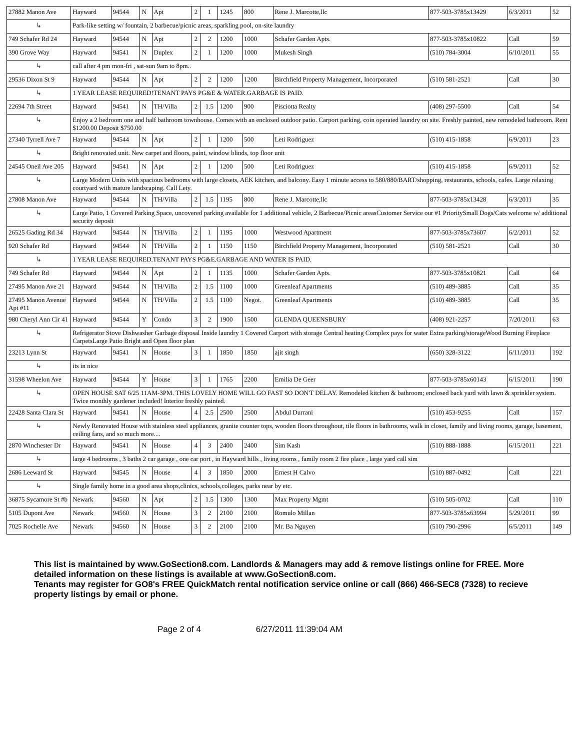| 27882 Manon Ave | Hayward | 94544 | N | Apt | 2 | 1 | 1245 | 800 | Rene J. Marcotte,llc | 877-503-3785x13429 | 6/3/2011 | 52 |
| ↳ | Park-like setting w/ fountain, 2 barbecue/picnic areas, sparkling pool, on-site laundry | | | | | | | | | | | |
| 749 Schafer Rd 24 | Hayward | 94544 | N | Apt | 2 | 2 | 1200 | 1000 | Schafer Garden Apts. | 877-503-3785x10822 | Call | 59 |
| 390 Grove Way | Hayward | 94541 | N | Duplex | 2 | 1 | 1200 | 1000 | Mukesh Singh | (510) 784-3004 | 6/10/2011 | 55 |
| ↳ | call after 4 pm mon-fri , sat-sun 9am to 8pm.. | | | | | | | | | | | |
| 29536 Dixon St 9 | Hayward | 94544 | N | Apt | 2 | 2 | 1200 | 1200 | Birchfield Property Management, Incorporated | (510) 581-2521 | Call | 30 |
| ↳ | 1 YEAR LEASE REQUIRED!TENANT PAYS PG&E & WATER.GARBAGE IS PAID. | | | | | | | | | | | |
| 22694 7th Street | Hayward | 94541 | N | TH/Villa | 2 | 1.5 | 1200 | 900 | Pisciotta Realty | (408) 297-5500 | Call | 54 |
| ↳ | Enjoy a 2 bedroom one and half bathroom townhouse. Comes with an enclosed outdoor patio. Carport parking, coin operated laundry on site. Freshly painted, new remodeled bathroom. Rent $1200.00 Deposit $750.00 | | | | | | | | | | | |
| 27340 Tyrrell Ave 7 | Hayward | 94544 | N | Apt | 2 | 1 | 1200 | 500 | Leti Rodriguez | (510) 415-1858 | 6/9/2011 | 23 |
| ↳ | Bright renovated unit. New carpet and floors, paint, window blinds, top floor unit | | | | | | | | | | | |
| 24545 Oneil Ave 205 | Hayward | 94541 | N | Apt | 2 | 1 | 1200 | 500 | Leti Rodriguez | (510) 415-1858 | 6/9/2011 | 52 |
| ↳ | Large Modern Units with spacious bedrooms with large closets, AEK kitchen, and balcony. Easy 1 minute access to 580/880/BART/shopping, restaurants, schools, cafes. Large relaxing courtyard with mature landscaping. Call Lety. | | | | | | | | | | | |
| 27808 Manon Ave | Hayward | 94544 | N | TH/Villa | 2 | 1.5 | 1195 | 800 | Rene J. Marcotte,llc | 877-503-3785x13428 | 6/3/2011 | 35 |
| ↳ | Large Patio, 1 Covered Parking Space, uncovered parking available for 1 additional vehicle, 2 Barbecue/Picnic areasCustomer Service our #1 PrioritySmall Dogs/Cats welcome w/ additional security deposit | | | | | | | | | | | |
| 26525 Gading Rd 34 | Hayward | 94544 | N | TH/Villa | 2 | 1 | 1195 | 1000 | Westwood Apartment | 877-503-3785x73607 | 6/2/2011 | 52 |
| 920 Schafer Rd | Hayward | 94544 | N | TH/Villa | 2 | 1 | 1150 | 1150 | Birchfield Property Management, Incorporated | (510) 581-2521 | Call | 30 |
| ↳ | 1 YEAR LEASE REQUIRED.TENANT PAYS PG&E.GARBAGE AND WATER IS PAID. | | | | | | | | | | | |
| 749 Schafer Rd | Hayward | 94544 | N | Apt | 2 | 1 | 1135 | 1000 | Schafer Garden Apts. | 877-503-3785x10821 | Call | 64 |
| 27495 Manon Ave 21 | Hayward | 94544 | N | TH/Villa | 2 | 1.5 | 1100 | 1000 | Greenleaf Apartments | (510) 489-3885 | Call | 35 |
| 27495 Manon Avenue Apt #11 | Hayward | 94544 | N | TH/Villa | 2 | 1.5 | 1100 | Negot. | Greenleaf Apartments | (510) 489-3885 | Call | 35 |
| 980 Cheryl Ann Cir 41 | Hayward | 94544 | Y | Condo | 3 | 2 | 1900 | 1500 | GLENDA QUEENSBURY | (408) 921-2257 | 7/20/2011 | 63 |
| ↳ | Refrigerator Stove Dishwasher Garbage disposal Inside laundry 1 Covered Carport with storage Central heating Complex pays for water Extra parking/storageWood Burning Fireplace CarpetsLarge Patio Bright and Open floor plan | | | | | | | | | | | |
| 23213 Lynn St | Hayward | 94541 | N | House | 3 | 1 | 1850 | 1850 | ajit singh | (650) 328-3122 | 6/11/2011 | 192 |
| ↳ | its in nice | | | | | | | | | | | |
| 31598 Wheelon Ave | Hayward | 94544 | Y | House | 3 | 1 | 1765 | 2200 | Emilia De Geer | 877-503-3785x60143 | 6/15/2011 | 190 |
| ↳ | OPEN HOUSE SAT 6/25 11AM-3PM. THIS LOVELY HOME WILL GO FAST SO DON'T DELAY. Remodeled kitchen & bathroom; enclosed back yard with lawn & sprinkler system. Twice monthly gardener included! Interior freshly painted. | | | | | | | | | | | |
| 22428 Santa Clara St | Hayward | 94541 | N | House | 4 | 2.5 | 2500 | 2500 | Abdul Durrani | (510) 453-9255 | Call | 157 |
| ↳ | Newly Renovated House with stainless steel appliances, granite counter tops, wooden floors throughout, tile floors in bathrooms, walk in closet, family and living rooms, garage, basement, ceiling fans, and so much more.... | | | | | | | | | | | |
| 2870 Winchester Dr | Hayward | 94541 | N | House | 4 | 3 | 2400 | 2400 | Sim Kash | (510) 888-1888 | 6/15/2011 | 221 |
| ↳ | large 4 bedrooms , 3 baths 2 car garage , one car port , in Hayward hills , living rooms , family room 2 fire place , large yard call sim | | | | | | | | | | | |
| 2686 Leeward St | Hayward | 94545 | N | House | 4 | 3 | 1850 | 2000 | Ernest H Calvo | (510) 887-0492 | Call | 221 |
| ↳ | Single family home in a good area shops,clinics, schools,colleges, parks near by etc. | | | | | | | | | | | |
| 36875 Sycamore St #b | Newark | 94560 | N | Apt | 2 | 1.5 | 1300 | 1300 | Max Property Mgmt | (510) 505-0702 | Call | 110 |
| 5105 Dupont Ave | Newark | 94560 | N | House | 3 | 2 | 2100 | 2100 | Romulo Millan | 877-503-3785x63994 | 5/29/2011 | 99 |
| 7025 Rochelle Ave | Newark | 94560 | N | House | 3 | 2 | 2100 | 2100 | Mr. Ba Nguyen | (510) 790-2996 | 6/5/2011 | 149 |
This list is maintained by www.GoSection8.com. Landlords & Managers may add & remove listings online for FREE. More detailed information on these listings is available at www.GoSection8.com.
Tenants may register for GO8's FREE QuickMatch rental notification service online or call (866) 466-SEC8 (7328) to recieve property listings by email or phone.
Page 2 of 4 6/27/2011 11:39:04 AM